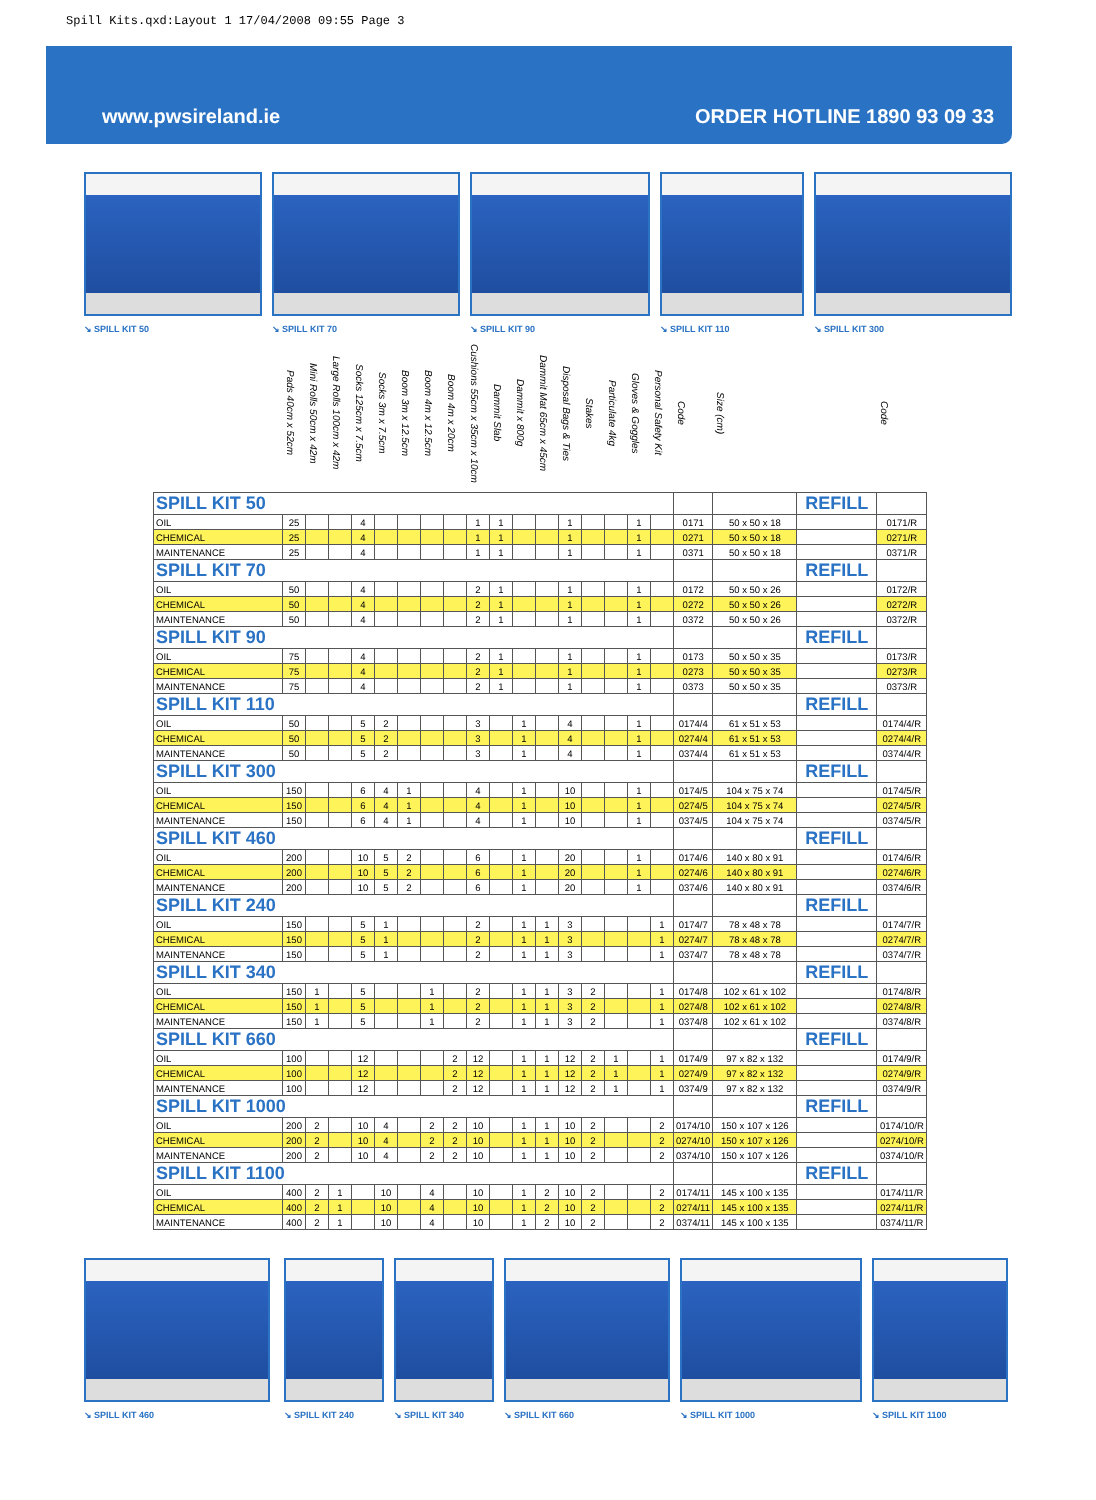Spill Kits.qxd:Layout 1 17/04/2008 09:55 Page 3
www.pwsireland.ie ORDER HOTLINE 1890 93 09 33
↘ SPILL KIT 50 ↘ SPILL KIT 70 ↘ SPILL KIT 90 ↘ SPILL KIT 110 ↘ SPILL KIT 300
| | Pads 40cm x 52cm | Mini Rolls 50cm x 42m | Large Rolls 100cm x 42m | Socks 125cm x 7.5cm | Socks 3m x 7.5cm | Boom 3m x 12.5cm | Boom 4m x 12.5cm | Boom 4m x 20cm | Cushions 55cm x 35cm x 10cm | Dammit Slab | Dammit x 800g | Dammit Mat 65cm x 45cm | Disposal Bags & Ties | Stakes | Particulate 4kg | Gloves & Goggles | Personal Safety Kit | Code | Size (cm) | | Code |
| --- | --- | --- | --- | --- | --- | --- | --- | --- | --- | --- | --- | --- | --- | --- | --- | --- | --- | --- | --- | --- | --- |
| SPILL KIT 50 | | | | | | | | | | | | | | | | | | | | REFILL | |
| OIL | 25 | | | 4 | | | | | 1 | 1 | | | 1 | | | 1 | | 0171 | 50 x 50 x 18 | | 0171/R |
| CHEMICAL | 25 | | | 4 | | | | | 1 | 1 | | | 1 | | | 1 | | 0271 | 50 x 50 x 18 | | 0271/R |
| MAINTENANCE | 25 | | | 4 | | | | | 1 | 1 | | | 1 | | | 1 | | 0371 | 50 x 50 x 18 | | 0371/R |
| SPILL KIT 70 | | | | | | | | | | | | | | | | | | | | REFILL | |
| OIL | 50 | | | 4 | | | | | 2 | 1 | | | 1 | | | 1 | | 0172 | 50 x 50 x 26 | | 0172/R |
| CHEMICAL | 50 | | | 4 | | | | | 2 | 1 | | | 1 | | | 1 | | 0272 | 50 x 50 x 26 | | 0272/R |
| MAINTENANCE | 50 | | | 4 | | | | | 2 | 1 | | | 1 | | | 1 | | 0372 | 50 x 50 x 26 | | 0372/R |
| SPILL KIT 90 | | | | | | | | | | | | | | | | | | | | REFILL | |
| OIL | 75 | | | 4 | | | | | 2 | 1 | | | 1 | | | 1 | | 0173 | 50 x 50 x 35 | | 0173/R |
| CHEMICAL | 75 | | | 4 | | | | | 2 | 1 | | | 1 | | | 1 | | 0273 | 50 x 50 x 35 | | 0273/R |
| MAINTENANCE | 75 | | | 4 | | | | | 2 | 1 | | | 1 | | | 1 | | 0373 | 50 x 50 x 35 | | 0373/R |
| SPILL KIT 110 | | | | | | | | | | | | | | | | | | | | REFILL | |
| OIL | 50 | | | 5 | 2 | | | | 3 | | 1 | | 4 | | | 1 | | 0174/4 | 61 x 51 x 53 | | 0174/4/R |
| CHEMICAL | 50 | | | 5 | 2 | | | | 3 | | 1 | | 4 | | | 1 | | 0274/4 | 61 x 51 x 53 | | 0274/4/R |
| MAINTENANCE | 50 | | | 5 | 2 | | | | 3 | | 1 | | 4 | | | 1 | | 0374/4 | 61 x 51 x 53 | | 0374/4/R |
| SPILL KIT 300 | | | | | | | | | | | | | | | | | | | | REFILL | |
| OIL | 150 | | | 6 | 4 | 1 | | | 4 | | 1 | | 10 | | | 1 | | 0174/5 | 104 x 75 x 74 | | 0174/5/R |
| CHEMICAL | 150 | | | 6 | 4 | 1 | | | 4 | | 1 | | 10 | | | 1 | | 0274/5 | 104 x 75 x 74 | | 0274/5/R |
| MAINTENANCE | 150 | | | 6 | 4 | 1 | | | 4 | | 1 | | 10 | | | 1 | | 0374/5 | 104 x 75 x 74 | | 0374/5/R |
| SPILL KIT 460 | | | | | | | | | | | | | | | | | | | | REFILL | |
| OIL | 200 | | | 10 | 5 | 2 | | | 6 | | 1 | | 20 | | | 1 | | 0174/6 | 140 x 80 x 91 | | 0174/6/R |
| CHEMICAL | 200 | | | 10 | 5 | 2 | | | 6 | | 1 | | 20 | | | 1 | | 0274/6 | 140 x 80 x 91 | | 0274/6/R |
| MAINTENANCE | 200 | | | 10 | 5 | 2 | | | 6 | | 1 | | 20 | | | 1 | | 0374/6 | 140 x 80 x 91 | | 0374/6/R |
| SPILL KIT 240 | | | | | | | | | | | | | | | | | | | | REFILL | |
| OIL | 150 | | | 5 | 1 | | | | 2 | | 1 | 1 | 3 | | | | 1 | 0174/7 | 78 x 48 x 78 | | 0174/7/R |
| CHEMICAL | 150 | | | 5 | 1 | | | | 2 | | 1 | 1 | 3 | | | | 1 | 0274/7 | 78 x 48 x 78 | | 0274/7/R |
| MAINTENANCE | 150 | | | 5 | 1 | | | | 2 | | 1 | 1 | 3 | | | | 1 | 0374/7 | 78 x 48 x 78 | | 0374/7/R |
| SPILL KIT 340 | | | | | | | | | | | | | | | | | | | | REFILL | |
| OIL | 150 | 1 | | 5 | | | 1 | | 2 | | 1 | 1 | 3 | 2 | | | 1 | 0174/8 | 102 x 61 x 102 | | 0174/8/R |
| CHEMICAL | 150 | 1 | | 5 | | | 1 | | 2 | | 1 | 1 | 3 | 2 | | | 1 | 0274/8 | 102 x 61 x 102 | | 0274/8/R |
| MAINTENANCE | 150 | 1 | | 5 | | | 1 | | 2 | | 1 | 1 | 3 | 2 | | | 1 | 0374/8 | 102 x 61 x 102 | | 0374/8/R |
| SPILL KIT 660 | | | | | | | | | | | | | | | | | | | | REFILL | |
| OIL | 100 | | | 12 | | | | 2 | 12 | | 1 | 1 | 12 | 2 | 1 | | 1 | 0174/9 | 97 x 82 x 132 | | 0174/9/R |
| CHEMICAL | 100 | | | 12 | | | | 2 | 12 | | 1 | 1 | 12 | 2 | 1 | | 1 | 0274/9 | 97 x 82 x 132 | | 0274/9/R |
| MAINTENANCE | 100 | | | 12 | | | | 2 | 12 | | 1 | 1 | 12 | 2 | 1 | | 1 | 0374/9 | 97 x 82 x 132 | | 0374/9/R |
| SPILL KIT 1000 | | | | | | | | | | | | | | | | | | | | REFILL | |
| OIL | 200 | 2 | | 10 | 4 | | 2 | 2 | 10 | | 1 | 1 | 10 | 2 | | | 2 | 0174/10 | 150 x 107 x 126 | | 0174/10/R |
| CHEMICAL | 200 | 2 | | 10 | 4 | | 2 | 2 | 10 | | 1 | 1 | 10 | 2 | | | 2 | 0274/10 | 150 x 107 x 126 | | 0274/10/R |
| MAINTENANCE | 200 | 2 | | 10 | 4 | | 2 | 2 | 10 | | 1 | 1 | 10 | 2 | | | 2 | 0374/10 | 150 x 107 x 126 | | 0374/10/R |
| SPILL KIT 1100 | | | | | | | | | | | | | | | | | | | | REFILL | |
| OIL | 400 | 2 | 1 | | 10 | | 4 | | 10 | | 1 | 2 | 10 | 2 | | | 2 | 0174/11 | 145 x 100 x 135 | | 0174/11/R |
| CHEMICAL | 400 | 2 | 1 | | 10 | | 4 | | 10 | | 1 | 2 | 10 | 2 | | | 2 | 0274/11 | 145 x 100 x 135 | | 0274/11/R |
| MAINTENANCE | 400 | 2 | 1 | | 10 | | 4 | | 10 | | 1 | 2 | 10 | 2 | | | 2 | 0374/11 | 145 x 100 x 135 | | 0374/11/R |
↘ SPILL KIT 460 ↘ SPILL KIT 240 ↘ SPILL KIT 340 ↘ SPILL KIT 660 ↘ SPILL KIT 1000 ↘ SPILL KIT 1100